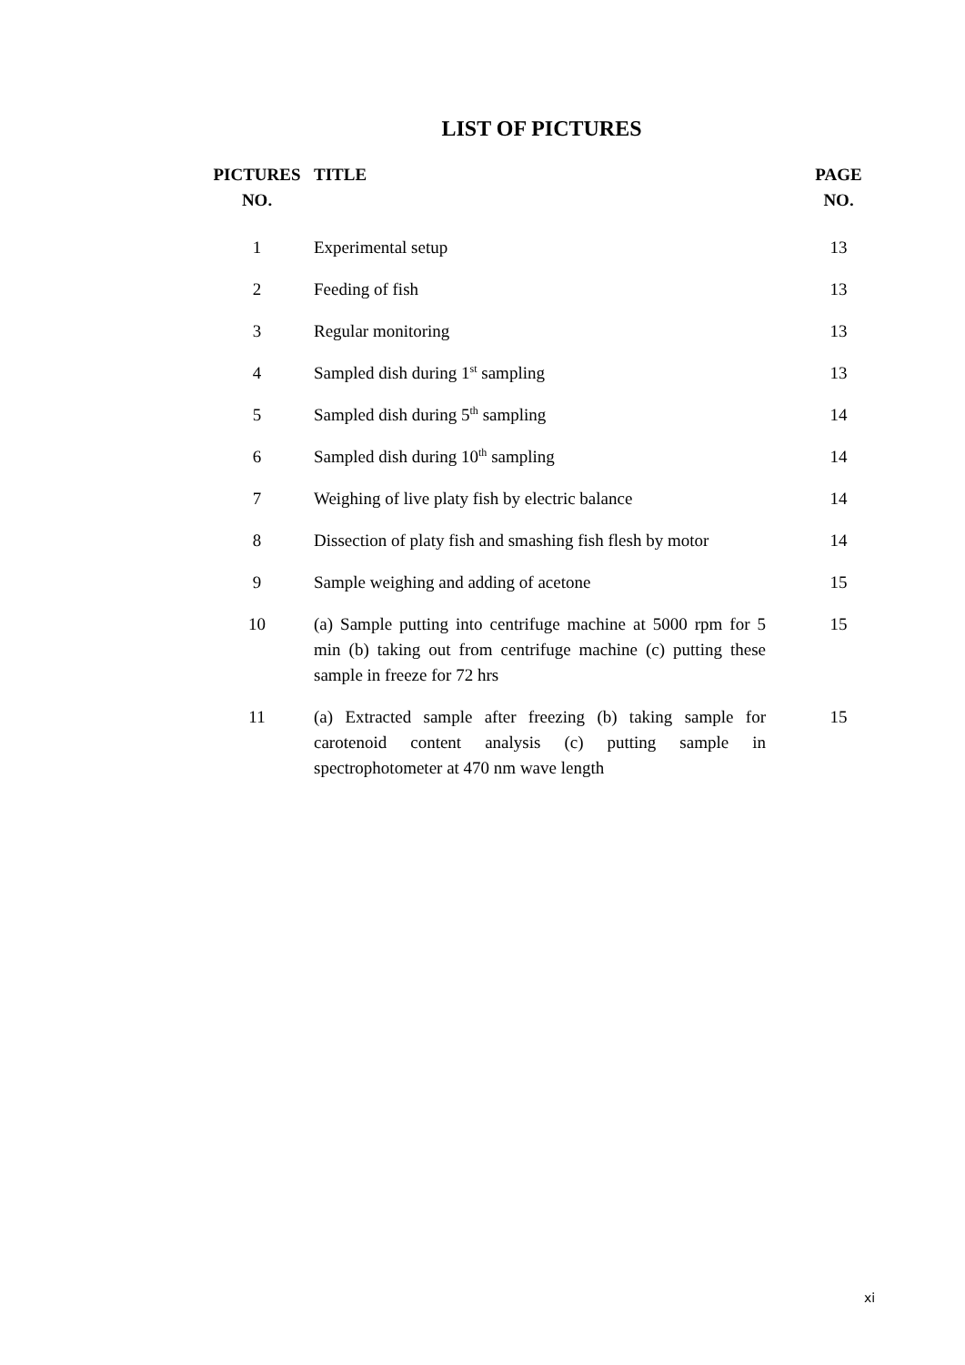LIST OF PICTURES
| PICTURES NO. | TITLE | PAGE NO. |
| --- | --- | --- |
| 1 | Experimental setup | 13 |
| 2 | Feeding of fish | 13 |
| 3 | Regular monitoring | 13 |
| 4 | Sampled dish during 1<sup>st</sup> sampling | 13 |
| 5 | Sampled dish during 5<sup>th</sup> sampling | 14 |
| 6 | Sampled dish during 10<sup>th</sup> sampling | 14 |
| 7 | Weighing of live platy fish by electric balance | 14 |
| 8 | Dissection of platy fish and smashing fish flesh by motor | 14 |
| 9 | Sample weighing and adding of acetone | 15 |
| 10 | (a) Sample putting into centrifuge machine at 5000 rpm for 5 min (b) taking out from centrifuge machine (c) putting these sample in freeze for 72 hrs | 15 |
| 11 | (a) Extracted sample after freezing (b) taking sample for carotenoid content analysis (c) putting sample in spectrophotometer at 470 nm wave length | 15 |
xi